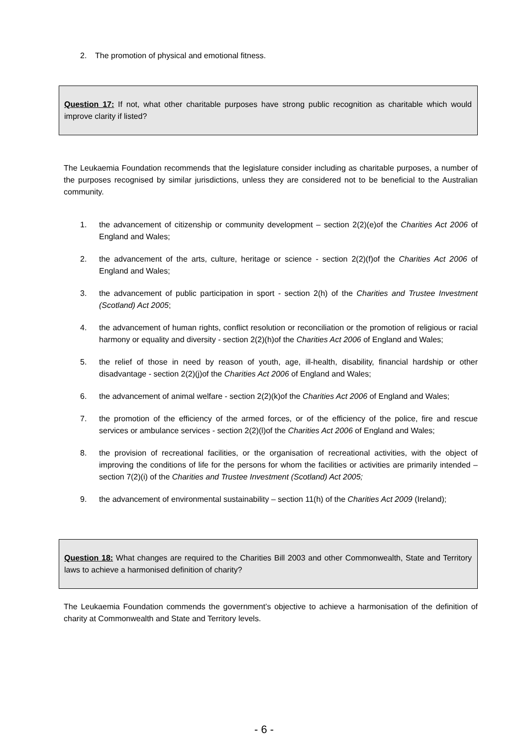2. The promotion of physical and emotional fitness.
Question 17: If not, what other charitable purposes have strong public recognition as charitable which would improve clarity if listed?
The Leukaemia Foundation recommends that the legislature consider including as charitable purposes, a number of the purposes recognised by similar jurisdictions, unless they are considered not to be beneficial to the Australian community.
1. the advancement of citizenship or community development – section 2(2)(e)of the Charities Act 2006 of England and Wales;
2. the advancement of the arts, culture, heritage or science - section 2(2)(f)of the Charities Act 2006 of England and Wales;
3. the advancement of public participation in sport - section 2(h) of the Charities and Trustee Investment (Scotland) Act 2005;
4. the advancement of human rights, conflict resolution or reconciliation or the promotion of religious or racial harmony or equality and diversity - section 2(2)(h)of the Charities Act 2006 of England and Wales;
5. the relief of those in need by reason of youth, age, ill-health, disability, financial hardship or other disadvantage - section 2(2)(j)of the Charities Act 2006 of England and Wales;
6. the advancement of animal welfare - section 2(2)(k)of the Charities Act 2006 of England and Wales;
7. the promotion of the efficiency of the armed forces, or of the efficiency of the police, fire and rescue services or ambulance services - section 2(2)(l)of the Charities Act 2006 of England and Wales;
8. the provision of recreational facilities, or the organisation of recreational activities, with the object of improving the conditions of life for the persons for whom the facilities or activities are primarily intended – section 7(2)(i) of the Charities and Trustee Investment (Scotland) Act 2005;
9. the advancement of environmental sustainability – section 11(h) of the Charities Act 2009 (Ireland);
Question 18: What changes are required to the Charities Bill 2003 and other Commonwealth, State and Territory laws to achieve a harmonised definition of charity?
The Leukaemia Foundation commends the government’s objective to achieve a harmonisation of the definition of charity at Commonwealth and State and Territory levels.
- 6 -